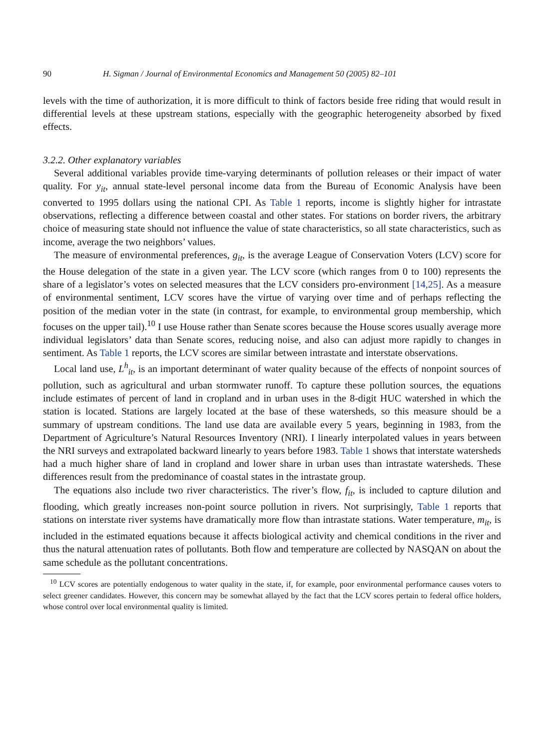90 H. Sigman / Journal of Environmental Economics and Management 50 (2005) 82–101
levels with the time of authorization, it is more difficult to think of factors beside free riding that would result in differential levels at these upstream stations, especially with the geographic heterogeneity absorbed by fixed effects.
3.2.2. Other explanatory variables
Several additional variables provide time-varying determinants of pollution releases or their impact of water quality. For y<sub>it</sub>, annual state-level personal income data from the Bureau of Economic Analysis have been converted to 1995 dollars using the national CPI. As Table 1 reports, income is slightly higher for intrastate observations, reflecting a difference between coastal and other states. For stations on border rivers, the arbitrary choice of measuring state should not influence the value of state characteristics, so all state characteristics, such as income, average the two neighbors’ values.
The measure of environmental preferences, g<sub>it</sub>, is the average League of Conservation Voters (LCV) score for the House delegation of the state in a given year. The LCV score (which ranges from 0 to 100) represents the share of a legislator’s votes on selected measures that the LCV considers pro-environment [14,25]. As a measure of environmental sentiment, LCV scores have the virtue of varying over time and of perhaps reflecting the position of the median voter in the state (in contrast, for example, to environmental group membership, which focuses on the upper tail).<sup>10</sup> I use House rather than Senate scores because the House scores usually average more individual legislators’ data than Senate scores, reducing noise, and also can adjust more rapidly to changes in sentiment. As Table 1 reports, the LCV scores are similar between intrastate and interstate observations.
Local land use, L<sup>h</sup><sub>it</sub>, is an important determinant of water quality because of the effects of nonpoint sources of pollution, such as agricultural and urban stormwater runoff. To capture these pollution sources, the equations include estimates of percent of land in cropland and in urban uses in the 8-digit HUC watershed in which the station is located. Stations are largely located at the base of these watersheds, so this measure should be a summary of upstream conditions. The land use data are available every 5 years, beginning in 1983, from the Department of Agriculture’s Natural Resources Inventory (NRI). I linearly interpolated values in years between the NRI surveys and extrapolated backward linearly to years before 1983. Table 1 shows that interstate watersheds had a much higher share of land in cropland and lower share in urban uses than intrastate watersheds. These differences result from the predominance of coastal states in the intrastate group.
The equations also include two river characteristics. The river’s flow, f<sub>it</sub>, is included to capture dilution and flooding, which greatly increases non-point source pollution in rivers. Not surprisingly, Table 1 reports that stations on interstate river systems have dramatically more flow than intrastate stations. Water temperature, m<sub>it</sub>, is included in the estimated equations because it affects biological activity and chemical conditions in the river and thus the natural attenuation rates of pollutants. Both flow and temperature are collected by NASQAN on about the same schedule as the pollutant concentrations.
<sup>10</sup> LCV scores are potentially endogenous to water quality in the state, if, for example, poor environmental performance causes voters to select greener candidates. However, this concern may be somewhat allayed by the fact that the LCV scores pertain to federal office holders, whose control over local environmental quality is limited.